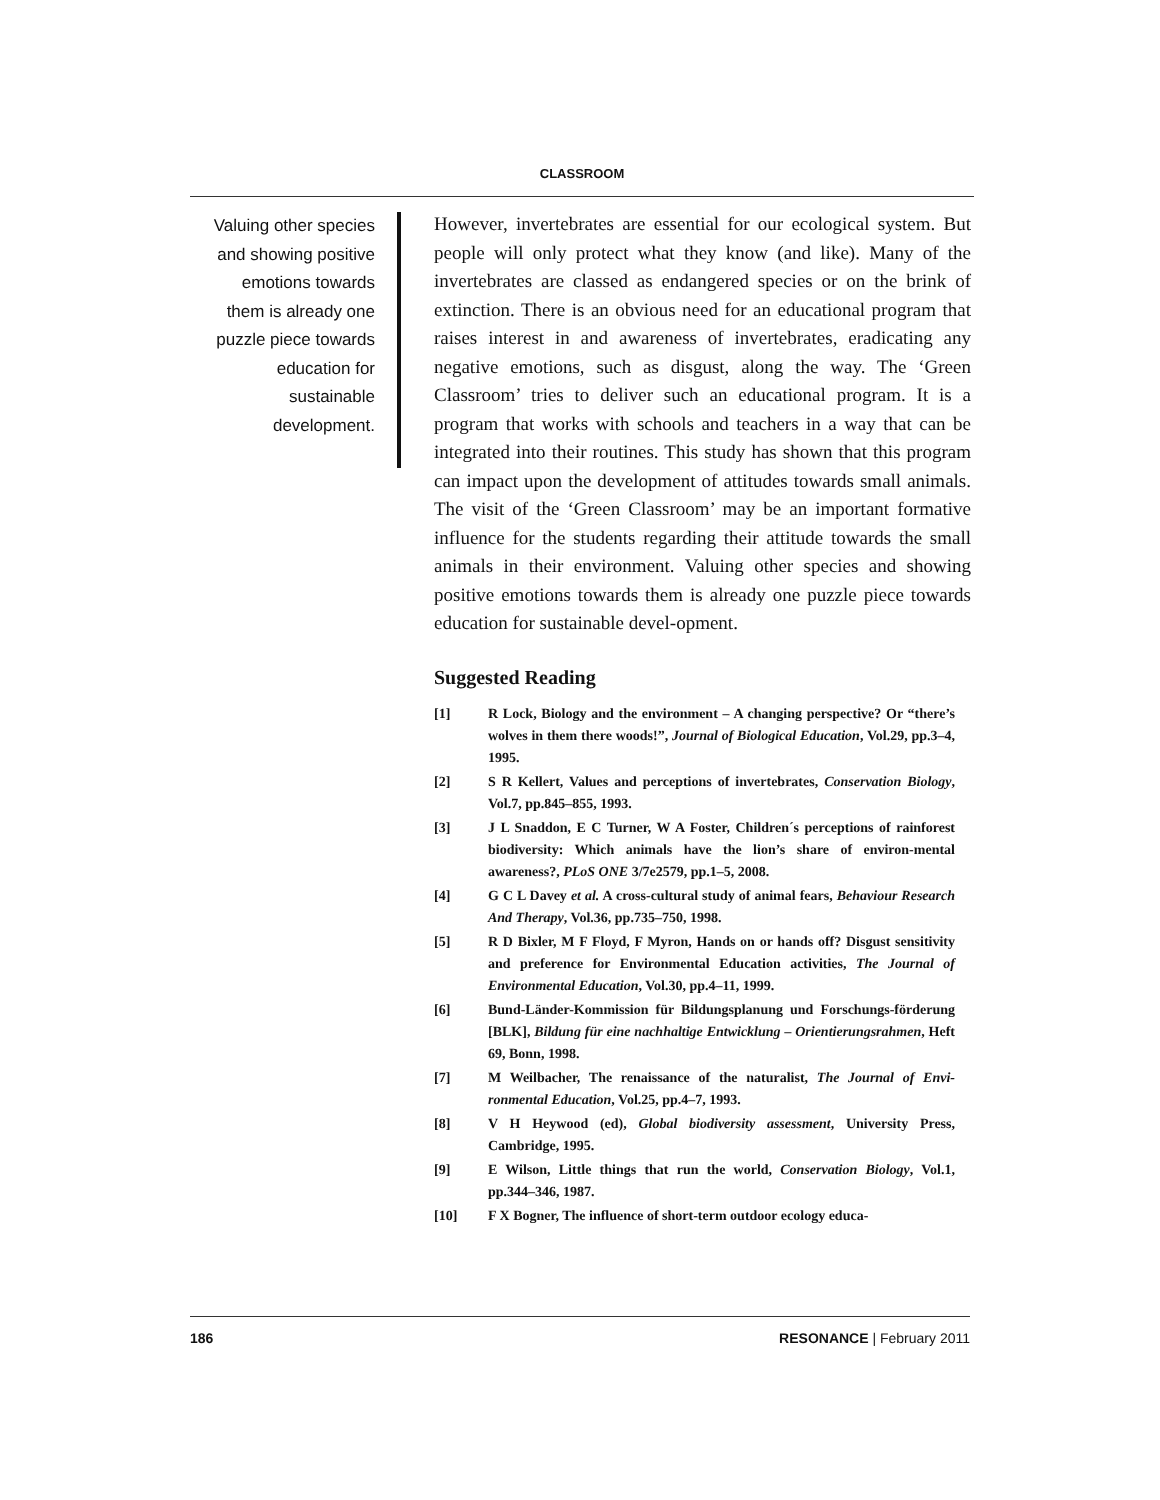CLASSROOM
Valuing other species and showing positive emotions towards them is already one puzzle piece towards education for sustainable development.
However, invertebrates are essential for our ecological system. But people will only protect what they know (and like). Many of the invertebrates are classed as endangered species or on the brink of extinction. There is an obvious need for an educational program that raises interest in and awareness of invertebrates, eradicating any negative emotions, such as disgust, along the way. The ‘Green Classroom’ tries to deliver such an educational program. It is a program that works with schools and teachers in a way that can be integrated into their routines. This study has shown that this program can impact upon the development of attitudes towards small animals. The visit of the ‘Green Classroom’ may be an important formative influence for the students regarding their attitude towards the small animals in their environment. Valuing other species and showing positive emotions towards them is already one puzzle piece towards education for sustainable devel-opment.
Suggested Reading
[1] R Lock, Biology and the environment – A changing perspective? Or “there’s wolves in them there woods!”, Journal of Biological Education, Vol.29, pp.3–4, 1995.
[2] S R Kellert, Values and perceptions of invertebrates, Conservation Biology, Vol.7, pp.845–855, 1993.
[3] J L Snaddon, E C Turner, W A Foster, Children´s perceptions of rainforest biodiversity: Which animals have the lion’s share of environ-mental awareness?, PLoS ONE 3/7e2579, pp.1–5, 2008.
[4] G C L Davey et al. A cross-cultural study of animal fears, Behaviour Research And Therapy, Vol.36, pp.735–750, 1998.
[5] R D Bixler, M F Floyd, F Myron, Hands on or hands off? Disgust sensitivity and preference for Environmental Education activities, The Journal of Environmental Education, Vol.30, pp.4–11, 1999.
[6] Bund-Länder-Kommission für Bildungsplanung und Forschungs-förderung [BLK], Bildung für eine nachhaltige Entwicklung – Orientierungsrahmen, Heft 69, Bonn, 1998.
[7] M Weilbacher, The renaissance of the naturalist, The Journal of Envi-ronmental Education, Vol.25, pp.4–7, 1993.
[8] V H Heywood (ed), Global biodiversity assessment, University Press, Cambridge, 1995.
[9] E Wilson, Little things that run the world, Conservation Biology, Vol.1, pp.344–346, 1987.
[10] F X Bogner, The influence of short-term outdoor ecology educa-
186 RESONANCE | February 2011